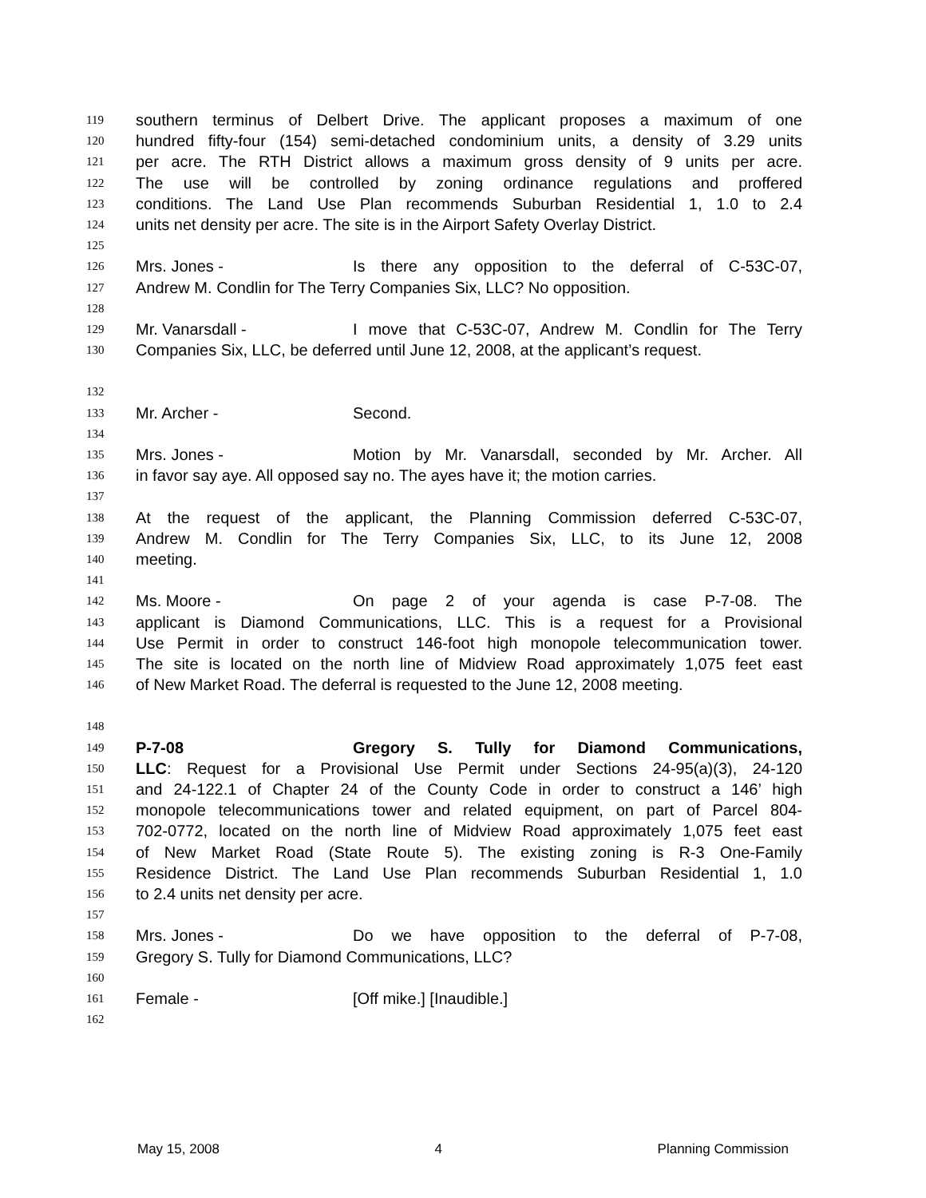119 southern terminus of Delbert Drive. The applicant proposes a maximum of one
120 hundred fifty-four (154) semi-detached condominium units, a density of 3.29 units
121 per acre. The RTH District allows a maximum gross density of 9 units per acre.
122 The use will be controlled by zoning ordinance regulations and proffered
123 conditions. The Land Use Plan recommends Suburban Residential 1, 1.0 to 2.4
124 units net density per acre. The site is in the Airport Safety Overlay District.
125
126 Mrs. Jones - Is there any opposition to the deferral of C-53C-07,
127 Andrew M. Condlin for The Terry Companies Six, LLC? No opposition.
128
129 Mr. Vanarsdall - I move that C-53C-07, Andrew M. Condlin for The Terry
130 Companies Six, LLC, be deferred until June 12, 2008, at the applicant’s request.
132
133 Mr. Archer - Second.
134
135 Mrs. Jones - Motion by Mr. Vanarsdall, seconded by Mr. Archer. All
136 in favor say aye. All opposed say no. The ayes have it; the motion carries.
137
138 At the request of the applicant, the Planning Commission deferred C-53C-07,
139 Andrew M. Condlin for The Terry Companies Six, LLC, to its June 12, 2008
140 meeting.
141
142 Ms. Moore - On page 2 of your agenda is case P-7-08. The
143 applicant is Diamond Communications, LLC. This is a request for a Provisional
144 Use Permit in order to construct 146-foot high monopole telecommunication tower.
145 The site is located on the north line of Midview Road approximately 1,075 feet east
146 of New Market Road. The deferral is requested to the June 12, 2008 meeting.
148
149 P-7-08 Gregory S. Tully for Diamond Communications,
150 LLC: Request for a Provisional Use Permit under Sections 24-95(a)(3), 24-120
151 and 24-122.1 of Chapter 24 of the County Code in order to construct a 146’ high
152 monopole telecommunications tower and related equipment, on part of Parcel 804-
153 702-0772, located on the north line of Midview Road approximately 1,075 feet east
154 of New Market Road (State Route 5). The existing zoning is R-3 One-Family
155 Residence District. The Land Use Plan recommends Suburban Residential 1, 1.0
156 to 2.4 units net density per acre.
157
158 Mrs. Jones - Do we have opposition to the deferral of P-7-08,
159 Gregory S. Tully for Diamond Communications, LLC?
160
161 Female - [Off mike.] [Inaudible.]
162
May 15, 2008 4 Planning Commission